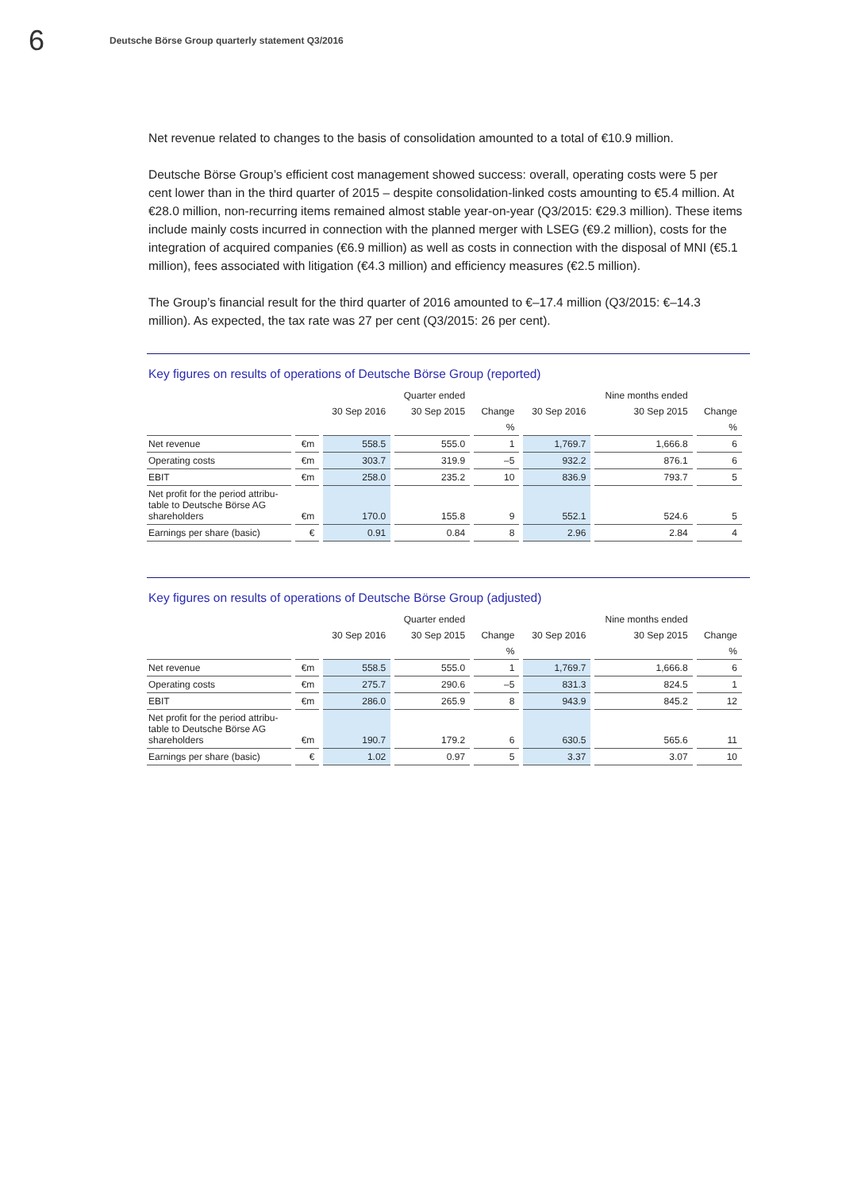6
Deutsche Börse Group quarterly statement Q3/2016
Net revenue related to changes to the basis of consolidation amounted to a total of €10.9 million.
Deutsche Börse Group’s efficient cost management showed success: overall, operating costs were 5 per cent lower than in the third quarter of 2015 – despite consolidation-linked costs amounting to €5.4 million. At €28.0 million, non-recurring items remained almost stable year-on-year (Q3/2015: €29.3 million). These items include mainly costs incurred in connection with the planned merger with LSEG (€9.2 million), costs for the integration of acquired companies (€6.9 million) as well as costs in connection with the disposal of MNI (€5.1 million), fees associated with litigation (€4.3 million) and efficiency measures (€2.5 million).
The Group’s financial result for the third quarter of 2016 amounted to €–17.4 million (Q3/2015: €–14.3 million). As expected, the tax rate was 27 per cent (Q3/2015: 26 per cent).
Key figures on results of operations of Deutsche Börse Group (reported)
| | | | Quarter ended | | | Nine months ended | |
| --- | --- | --- | --- | --- | --- | --- | --- |
| | | 30 Sep 2016 | 30 Sep 2015 | Change | 30 Sep 2016 | 30 Sep 2015 | Change |
| | | | | % | | | % |
| Net revenue | €m | 558.5 | 555.0 | 1 | 1,769.7 | 1,666.8 | 6 |
| Operating costs | €m | 303.7 | 319.9 | –5 | 932.2 | 876.1 | 6 |
| EBIT | €m | 258.0 | 235.2 | 10 | 836.9 | 793.7 | 5 |
| Net profit for the period attribu- table to Deutsche Börse AG shareholders | €m | 170.0 | 155.8 | 9 | 552.1 | 524.6 | 5 |
| Earnings per share (basic) | € | 0.91 | 0.84 | 8 | 2.96 | 2.84 | 4 |
Key figures on results of operations of Deutsche Börse Group (adjusted)
| | | | Quarter ended | | | Nine months ended | |
| --- | --- | --- | --- | --- | --- | --- | --- |
| | | 30 Sep 2016 | 30 Sep 2015 | Change | 30 Sep 2016 | 30 Sep 2015 | Change |
| | | | | % | | | % |
| Net revenue | €m | 558.5 | 555.0 | 1 | 1,769.7 | 1,666.8 | 6 |
| Operating costs | €m | 275.7 | 290.6 | –5 | 831.3 | 824.5 | 1 |
| EBIT | €m | 286.0 | 265.9 | 8 | 943.9 | 845.2 | 12 |
| Net profit for the period attribu- table to Deutsche Börse AG shareholders | €m | 190.7 | 179.2 | 6 | 630.5 | 565.6 | 11 |
| Earnings per share (basic) | € | 1.02 | 0.97 | 5 | 3.37 | 3.07 | 10 |